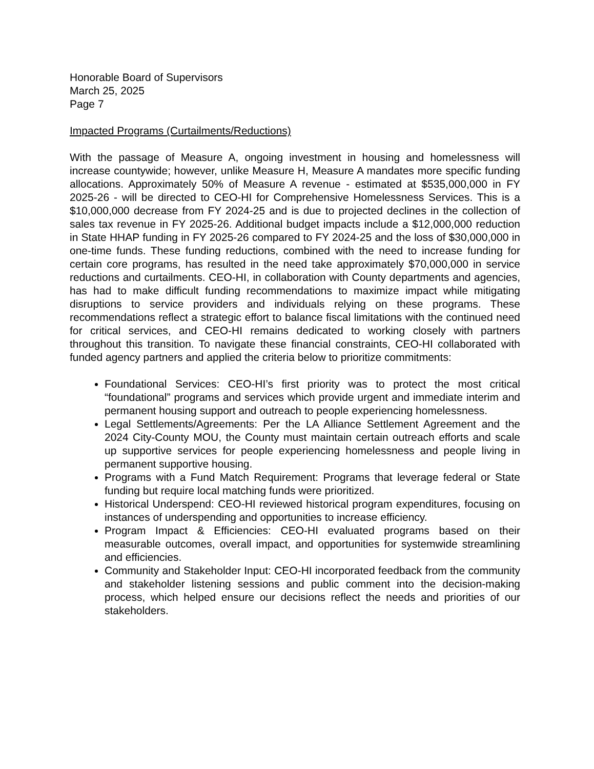Honorable Board of Supervisors
March 25, 2025
Page 7
Impacted Programs (Curtailments/Reductions)
With the passage of Measure A, ongoing investment in housing and homelessness will increase countywide; however, unlike Measure H, Measure A mandates more specific funding allocations. Approximately 50% of Measure A revenue - estimated at $535,000,000 in FY 2025-26 - will be directed to CEO-HI for Comprehensive Homelessness Services. This is a $10,000,000 decrease from FY 2024-25 and is due to projected declines in the collection of sales tax revenue in FY 2025-26. Additional budget impacts include a $12,000,000 reduction in State HHAP funding in FY 2025-26 compared to FY 2024-25 and the loss of $30,000,000 in one-time funds. These funding reductions, combined with the need to increase funding for certain core programs, has resulted in the need take approximately $70,000,000 in service reductions and curtailments. CEO-HI, in collaboration with County departments and agencies, has had to make difficult funding recommendations to maximize impact while mitigating disruptions to service providers and individuals relying on these programs. These recommendations reflect a strategic effort to balance fiscal limitations with the continued need for critical services, and CEO-HI remains dedicated to working closely with partners throughout this transition. To navigate these financial constraints, CEO-HI collaborated with funded agency partners and applied the criteria below to prioritize commitments:
Foundational Services: CEO-HI’s first priority was to protect the most critical “foundational” programs and services which provide urgent and immediate interim and permanent housing support and outreach to people experiencing homelessness.
Legal Settlements/Agreements: Per the LA Alliance Settlement Agreement and the 2024 City-County MOU, the County must maintain certain outreach efforts and scale up supportive services for people experiencing homelessness and people living in permanent supportive housing.
Programs with a Fund Match Requirement: Programs that leverage federal or State funding but require local matching funds were prioritized.
Historical Underspend: CEO-HI reviewed historical program expenditures, focusing on instances of underspending and opportunities to increase efficiency.
Program Impact & Efficiencies: CEO-HI evaluated programs based on their measurable outcomes, overall impact, and opportunities for systemwide streamlining and efficiencies.
Community and Stakeholder Input: CEO-HI incorporated feedback from the community and stakeholder listening sessions and public comment into the decision-making process, which helped ensure our decisions reflect the needs and priorities of our stakeholders.